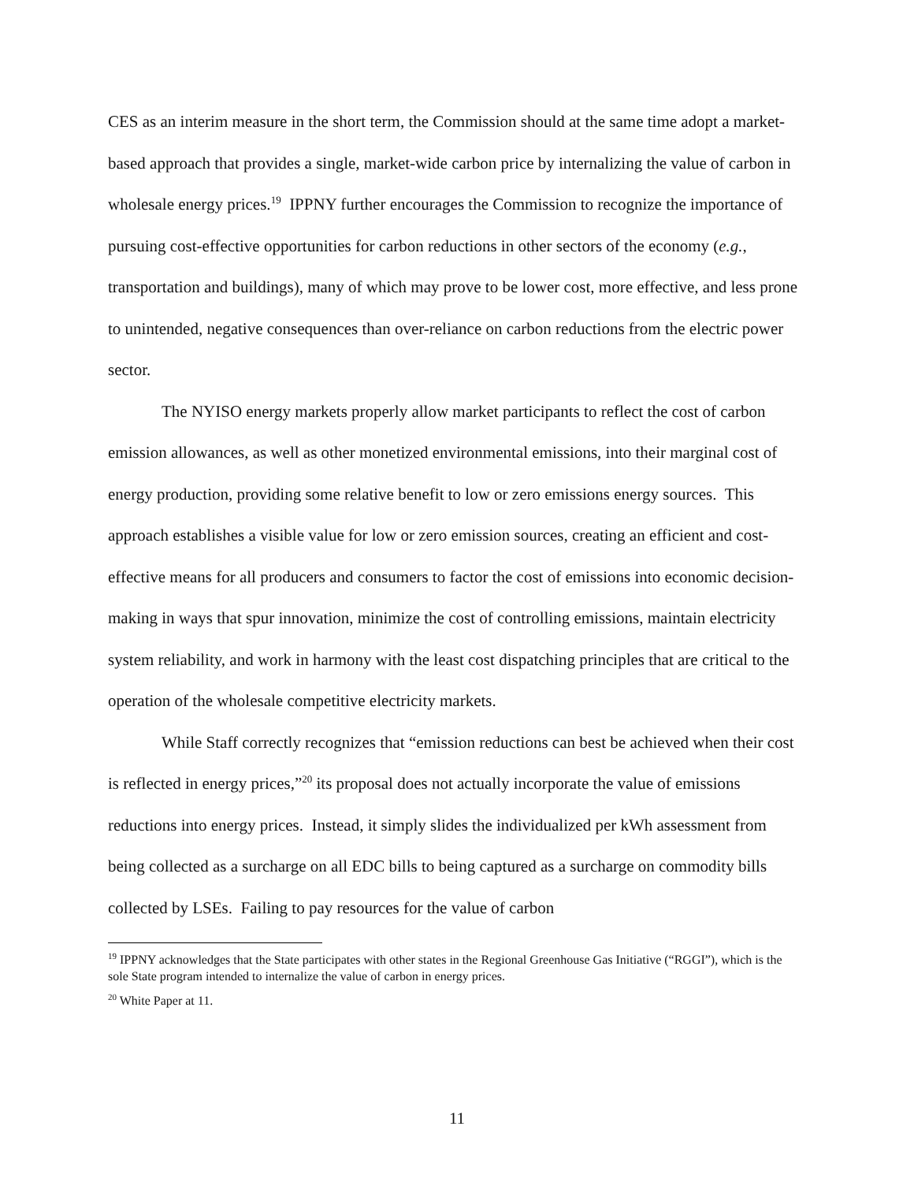CES as an interim measure in the short term, the Commission should at the same time adopt a market-based approach that provides a single, market-wide carbon price by internalizing the value of carbon in wholesale energy prices.<sup>19</sup> IPPNY further encourages the Commission to recognize the importance of pursuing cost-effective opportunities for carbon reductions in other sectors of the economy (e.g., transportation and buildings), many of which may prove to be lower cost, more effective, and less prone to unintended, negative consequences than over-reliance on carbon reductions from the electric power sector.
The NYISO energy markets properly allow market participants to reflect the cost of carbon emission allowances, as well as other monetized environmental emissions, into their marginal cost of energy production, providing some relative benefit to low or zero emissions energy sources. This approach establishes a visible value for low or zero emission sources, creating an efficient and cost-effective means for all producers and consumers to factor the cost of emissions into economic decision-making in ways that spur innovation, minimize the cost of controlling emissions, maintain electricity system reliability, and work in harmony with the least cost dispatching principles that are critical to the operation of the wholesale competitive electricity markets.
While Staff correctly recognizes that “emission reductions can best be achieved when their cost is reflected in energy prices,”<sup>20</sup> its proposal does not actually incorporate the value of emissions reductions into energy prices. Instead, it simply slides the individualized per kWh assessment from being collected as a surcharge on all EDC bills to being captured as a surcharge on commodity bills collected by LSEs. Failing to pay resources for the value of carbon
<sup>19</sup> IPPNY acknowledges that the State participates with other states in the Regional Greenhouse Gas Initiative (“RGGI”), which is the sole State program intended to internalize the value of carbon in energy prices.
<sup>20</sup> White Paper at 11.
11